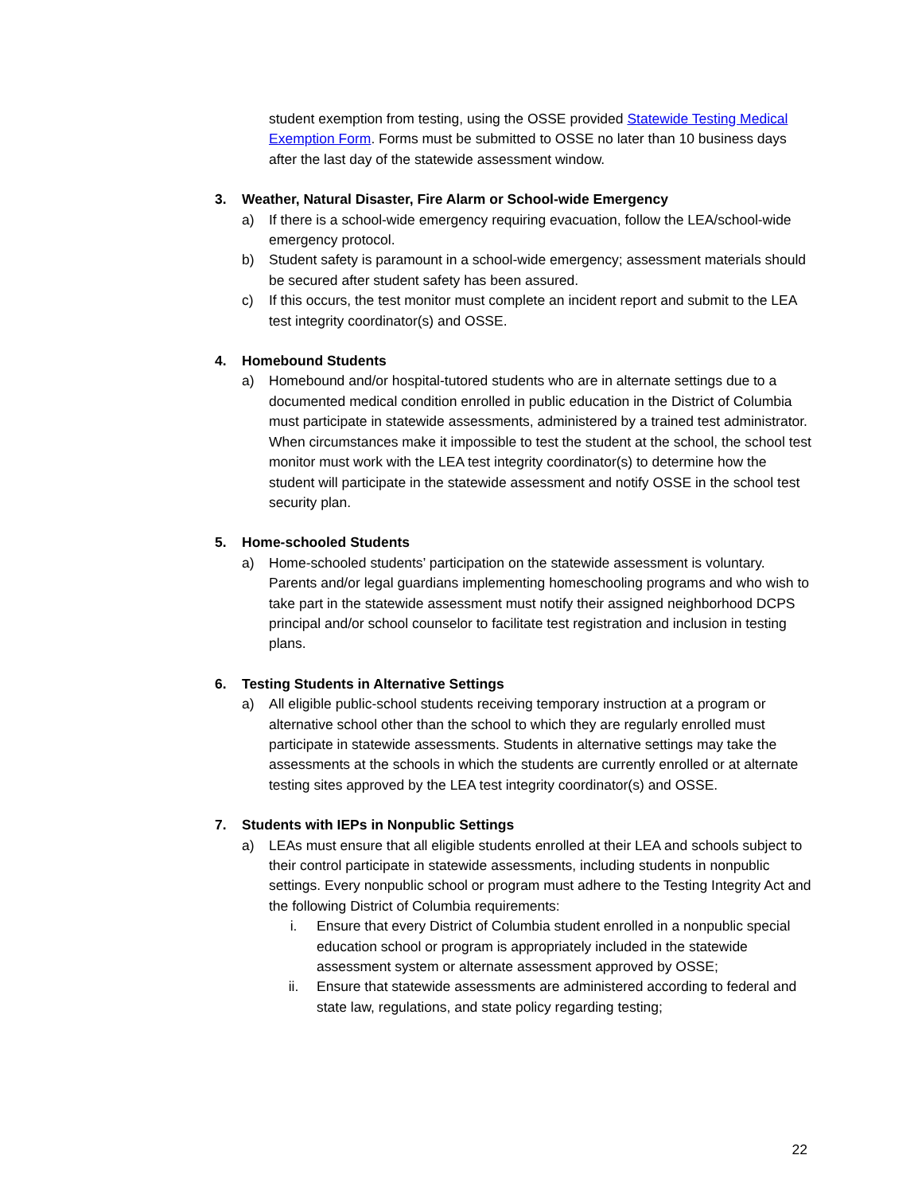student exemption from testing, using the OSSE provided Statewide Testing Medical Exemption Form. Forms must be submitted to OSSE no later than 10 business days after the last day of the statewide assessment window.
3. Weather, Natural Disaster, Fire Alarm or School-wide Emergency
a) If there is a school-wide emergency requiring evacuation, follow the LEA/school-wide emergency protocol.
b) Student safety is paramount in a school-wide emergency; assessment materials should be secured after student safety has been assured.
c) If this occurs, the test monitor must complete an incident report and submit to the LEA test integrity coordinator(s) and OSSE.
4. Homebound Students
a) Homebound and/or hospital-tutored students who are in alternate settings due to a documented medical condition enrolled in public education in the District of Columbia must participate in statewide assessments, administered by a trained test administrator. When circumstances make it impossible to test the student at the school, the school test monitor must work with the LEA test integrity coordinator(s) to determine how the student will participate in the statewide assessment and notify OSSE in the school test security plan.
5. Home-schooled Students
a) Home-schooled students’ participation on the statewide assessment is voluntary. Parents and/or legal guardians implementing homeschooling programs and who wish to take part in the statewide assessment must notify their assigned neighborhood DCPS principal and/or school counselor to facilitate test registration and inclusion in testing plans.
6. Testing Students in Alternative Settings
a) All eligible public-school students receiving temporary instruction at a program or alternative school other than the school to which they are regularly enrolled must participate in statewide assessments. Students in alternative settings may take the assessments at the schools in which the students are currently enrolled or at alternate testing sites approved by the LEA test integrity coordinator(s) and OSSE.
7. Students with IEPs in Nonpublic Settings
a) LEAs must ensure that all eligible students enrolled at their LEA and schools subject to their control participate in statewide assessments, including students in nonpublic settings. Every nonpublic school or program must adhere to the Testing Integrity Act and the following District of Columbia requirements:
i. Ensure that every District of Columbia student enrolled in a nonpublic special education school or program is appropriately included in the statewide assessment system or alternate assessment approved by OSSE;
ii. Ensure that statewide assessments are administered according to federal and state law, regulations, and state policy regarding testing;
22